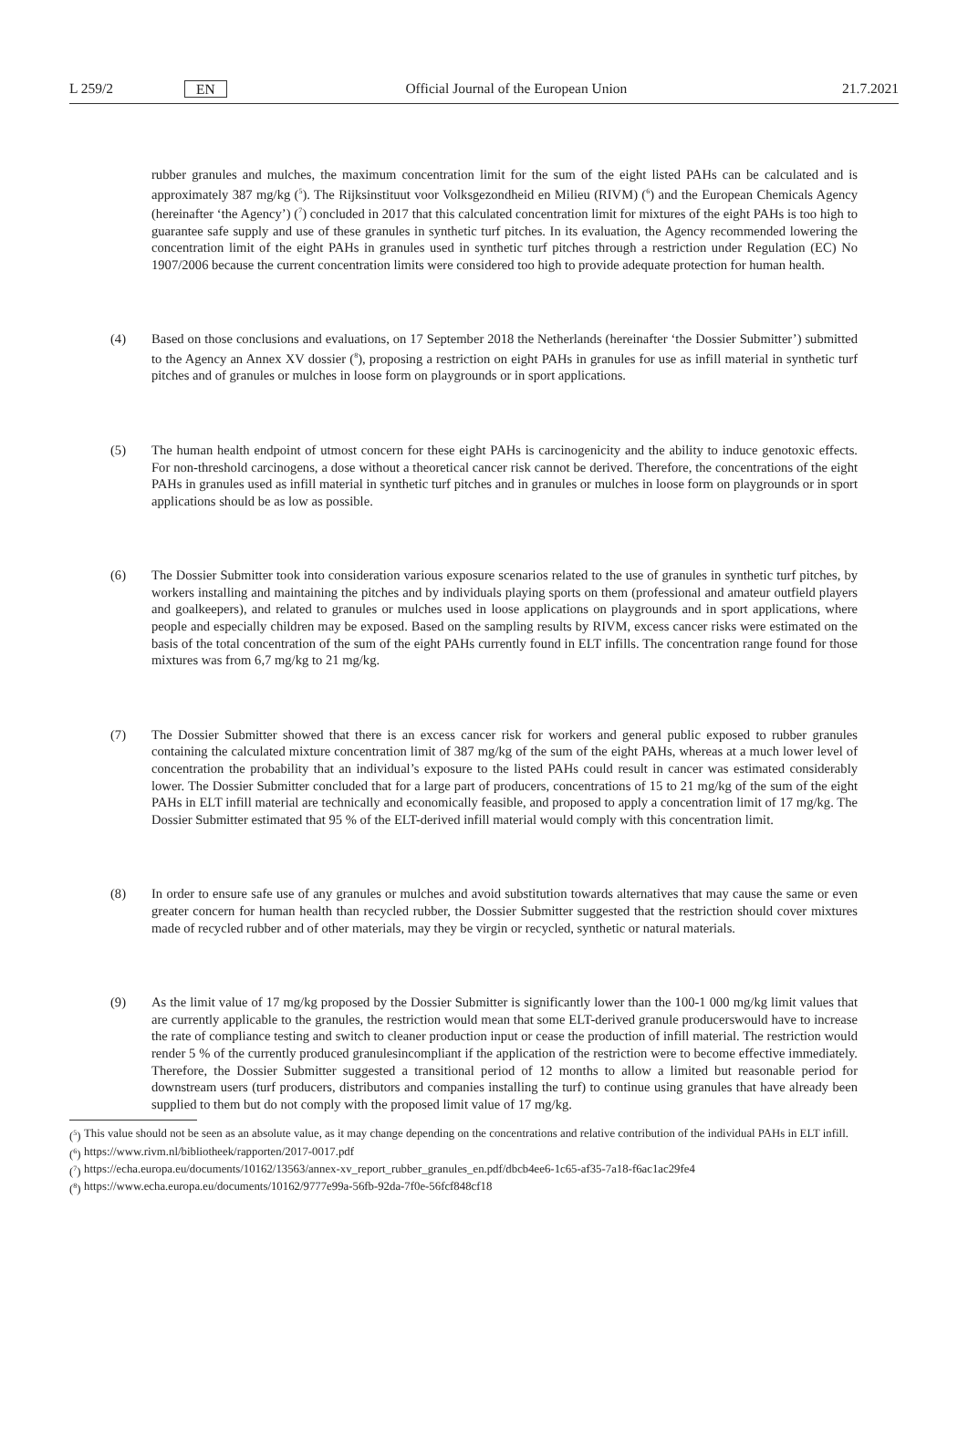L 259/2 EN Official Journal of the European Union 21.7.2021
rubber granules and mulches, the maximum concentration limit for the sum of the eight listed PAHs can be calculated and is approximately 387 mg/kg (<sup>5</sup>). The Rijksinstituut voor Volksgezondheid en Milieu (RIVM) (<sup>6</sup>) and the European Chemicals Agency (hereinafter ‘the Agency’) (<sup>7</sup>) concluded in 2017 that this calculated concentration limit for mixtures of the eight PAHs is too high to guarantee safe supply and use of these granules in synthetic turf pitches. In its evaluation, the Agency recommended lowering the concentration limit of the eight PAHs in granules used in synthetic turf pitches through a restriction under Regulation (EC) No 1907/2006 because the current concentration limits were considered too high to provide adequate protection for human health.
(4) Based on those conclusions and evaluations, on 17 September 2018 the Netherlands (hereinafter ‘the Dossier Submitter’) submitted to the Agency an Annex XV dossier (<sup>8</sup>), proposing a restriction on eight PAHs in granules for use as infill material in synthetic turf pitches and of granules or mulches in loose form on playgrounds or in sport applications.
(5) The human health endpoint of utmost concern for these eight PAHs is carcinogenicity and the ability to induce genotoxic effects. For non-threshold carcinogens, a dose without a theoretical cancer risk cannot be derived. Therefore, the concentrations of the eight PAHs in granules used as infill material in synthetic turf pitches and in granules or mulches in loose form on playgrounds or in sport applications should be as low as possible.
(6) The Dossier Submitter took into consideration various exposure scenarios related to the use of granules in synthetic turf pitches, by workers installing and maintaining the pitches and by individuals playing sports on them (professional and amateur outfield players and goalkeepers), and related to granules or mulches used in loose applications on playgrounds and in sport applications, where people and especially children may be exposed. Based on the sampling results by RIVM, excess cancer risks were estimated on the basis of the total concentration of the sum of the eight PAHs currently found in ELT infills. The concentration range found for those mixtures was from 6,7 mg/kg to 21 mg/kg.
(7) The Dossier Submitter showed that there is an excess cancer risk for workers and general public exposed to rubber granules containing the calculated mixture concentration limit of 387 mg/kg of the sum of the eight PAHs, whereas at a much lower level of concentration the probability that an individual’s exposure to the listed PAHs could result in cancer was estimated considerably lower. The Dossier Submitter concluded that for a large part of producers, concentrations of 15 to 21 mg/kg of the sum of the eight PAHs in ELT infill material are technically and economically feasible, and proposed to apply a concentration limit of 17 mg/kg. The Dossier Submitter estimated that 95 % of the ELT-derived infill material would comply with this concentration limit.
(8) In order to ensure safe use of any granules or mulches and avoid substitution towards alternatives that may cause the same or even greater concern for human health than recycled rubber, the Dossier Submitter suggested that the restriction should cover mixtures made of recycled rubber and of other materials, may they be virgin or recycled, synthetic or natural materials.
(9) As the limit value of 17 mg/kg proposed by the Dossier Submitter is significantly lower than the 100-1 000 mg/kg limit values that are currently applicable to the granules, the restriction would mean that some ELT-derived granule producerswould have to increase the rate of compliance testing and switch to cleaner production input or cease the production of infill material. The restriction would render 5 % of the currently produced granulesincompliant if the application of the restriction were to become effective immediately. Therefore, the Dossier Submitter suggested a transitional period of 12 months to allow a limited but reasonable period for downstream users (turf producers, distributors and companies installing the turf) to continue using granules that have already been supplied to them but do not comply with the proposed limit value of 17 mg/kg.
(<sup>5</sup>) This value should not be seen as an absolute value, as it may change depending on the concentrations and relative contribution of the individual PAHs in ELT infill.
(<sup>6</sup>) https://www.rivm.nl/bibliotheek/rapporten/2017-0017.pdf
(<sup>7</sup>) https://echa.europa.eu/documents/10162/13563/annex-xv_report_rubber_granules_en.pdf/dbcb4ee6-1c65-af35-7a18-f6ac1ac29fe4
(<sup>8</sup>) https://www.echa.europa.eu/documents/10162/9777e99a-56fb-92da-7f0e-56fcf848cf18